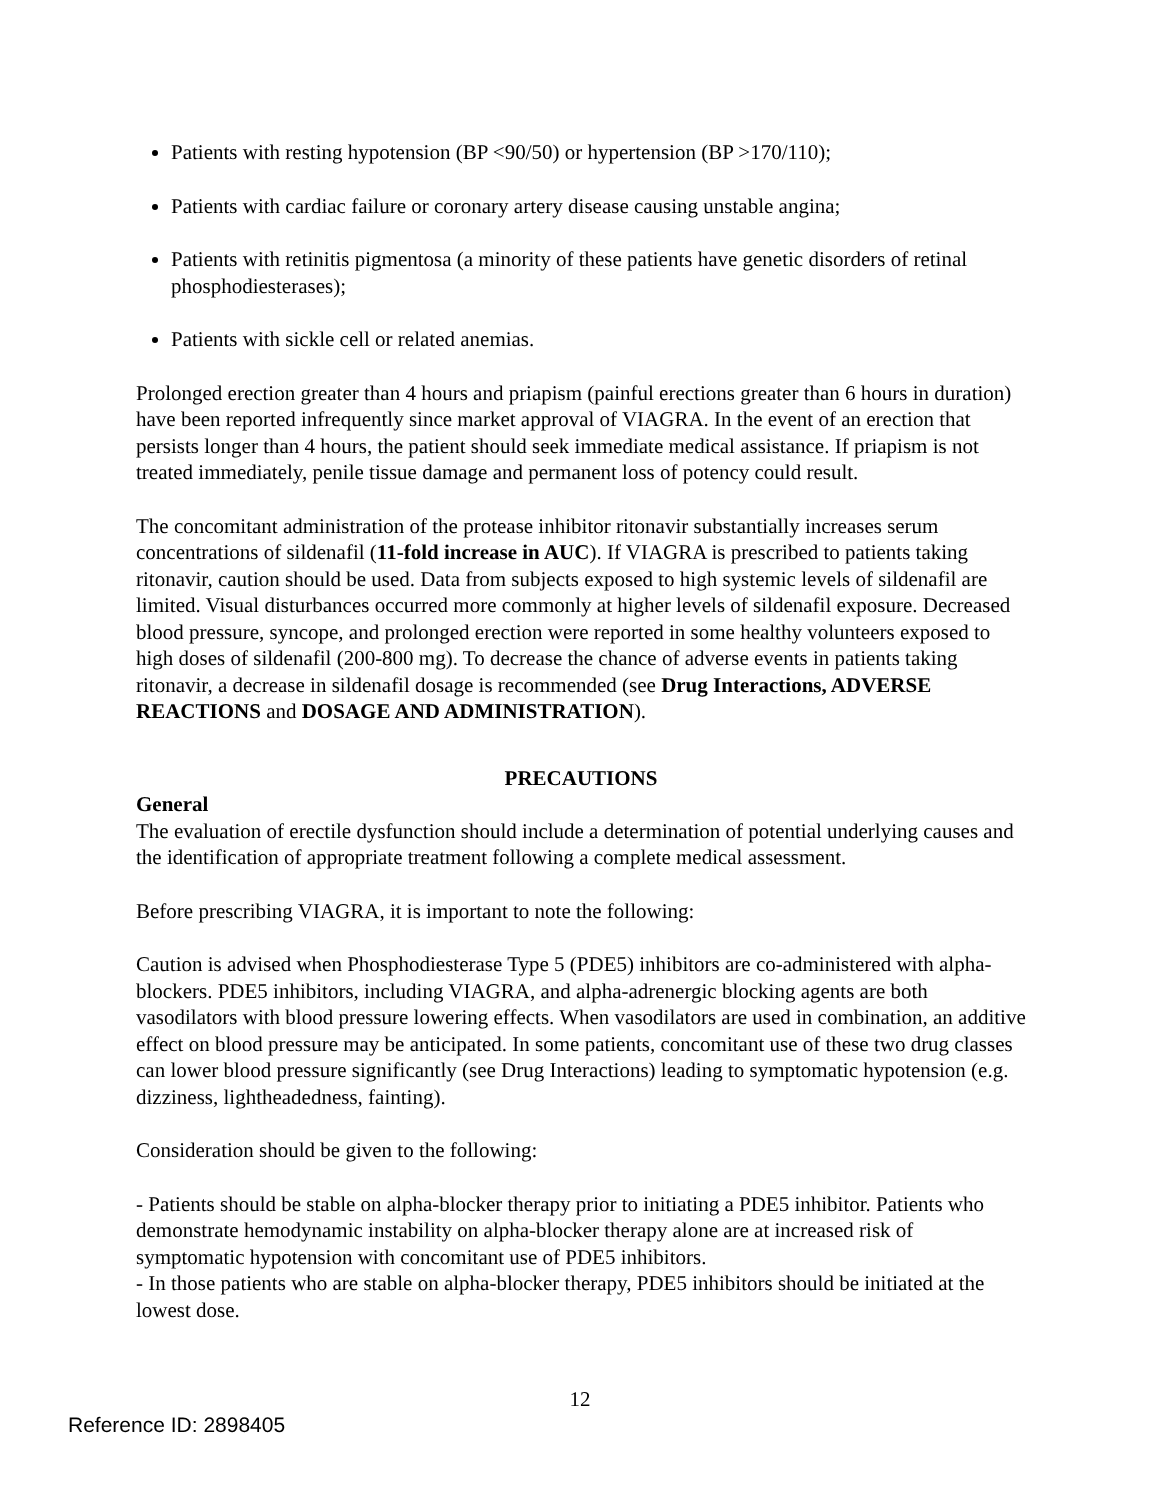Patients with resting hypotension (BP <90/50) or hypertension (BP >170/110);
Patients with cardiac failure or coronary artery disease causing unstable angina;
Patients with retinitis pigmentosa (a minority of these patients have genetic disorders of retinal phosphodiesterases);
Patients with sickle cell or related anemias.
Prolonged erection greater than 4 hours and priapism (painful erections greater than 6 hours in duration) have been reported infrequently since market approval of VIAGRA. In the event of an erection that persists longer than 4 hours, the patient should seek immediate medical assistance. If priapism is not treated immediately, penile tissue damage and permanent loss of potency could result.
The concomitant administration of the protease inhibitor ritonavir substantially increases serum concentrations of sildenafil (11-fold increase in AUC). If VIAGRA is prescribed to patients taking ritonavir, caution should be used. Data from subjects exposed to high systemic levels of sildenafil are limited. Visual disturbances occurred more commonly at higher levels of sildenafil exposure. Decreased blood pressure, syncope, and prolonged erection were reported in some healthy volunteers exposed to high doses of sildenafil (200-800 mg). To decrease the chance of adverse events in patients taking ritonavir, a decrease in sildenafil dosage is recommended (see Drug Interactions, ADVERSE REACTIONS and DOSAGE AND ADMINISTRATION).
PRECAUTIONS
General
The evaluation of erectile dysfunction should include a determination of potential underlying causes and the identification of appropriate treatment following a complete medical assessment.
Before prescribing VIAGRA, it is important to note the following:
Caution is advised when Phosphodiesterase Type 5 (PDE5) inhibitors are co-administered with alpha-blockers. PDE5 inhibitors, including VIAGRA, and alpha-adrenergic blocking agents are both vasodilators with blood pressure lowering effects. When vasodilators are used in combination, an additive effect on blood pressure may be anticipated. In some patients, concomitant use of these two drug classes can lower blood pressure significantly (see Drug Interactions) leading to symptomatic hypotension (e.g. dizziness, lightheadedness, fainting).
Consideration should be given to the following:
- Patients should be stable on alpha-blocker therapy prior to initiating a PDE5 inhibitor. Patients who demonstrate hemodynamic instability on alpha-blocker therapy alone are at increased risk of symptomatic hypotension with concomitant use of PDE5 inhibitors.
- In those patients who are stable on alpha-blocker therapy, PDE5 inhibitors should be initiated at the lowest dose.
12
Reference ID: 2898405